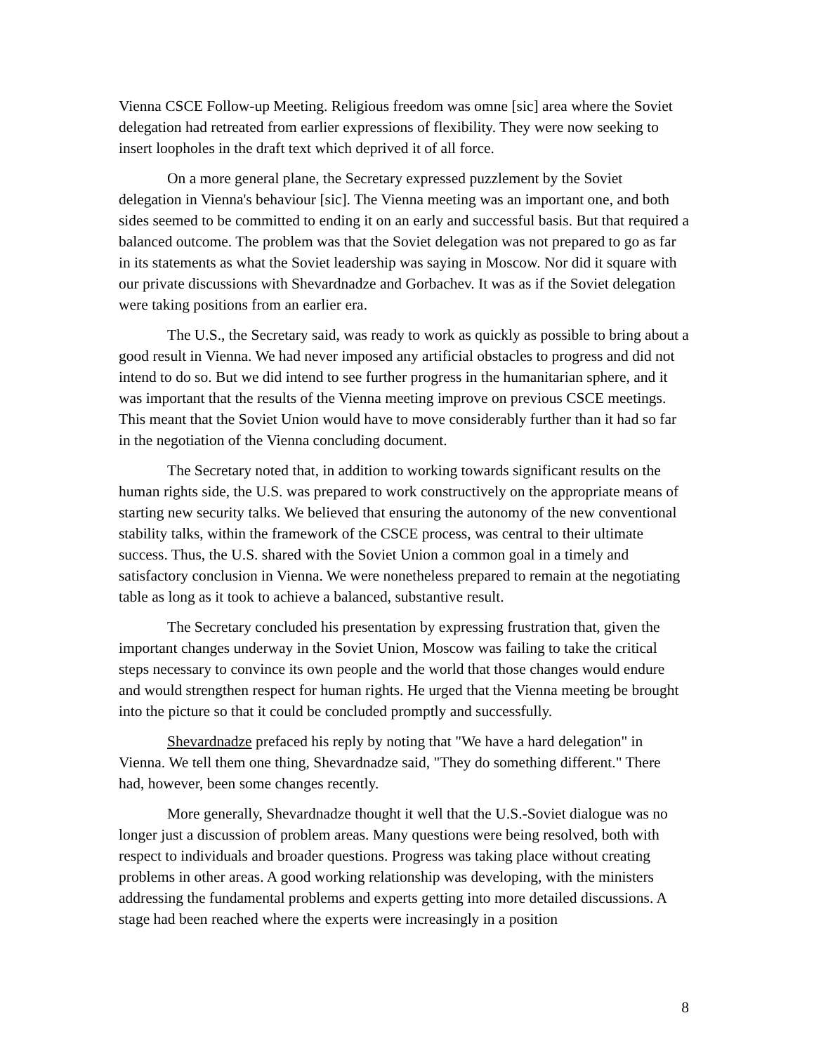Vienna CSCE Follow-up Meeting. Religious freedom was omne [sic] area where the Soviet delegation had retreated from earlier expressions of flexibility. They were now seeking to insert loopholes in the draft text which deprived it of all force.
On a more general plane, the Secretary expressed puzzlement by the Soviet delegation in Vienna's behaviour [sic]. The Vienna meeting was an important one, and both sides seemed to be committed to ending it on an early and successful basis. But that required a balanced outcome. The problem was that the Soviet delegation was not prepared to go as far in its statements as what the Soviet leadership was saying in Moscow. Nor did it square with our private discussions with Shevardnadze and Gorbachev. It was as if the Soviet delegation were taking positions from an earlier era.
The U.S., the Secretary said, was ready to work as quickly as possible to bring about a good result in Vienna. We had never imposed any artificial obstacles to progress and did not intend to do so. But we did intend to see further progress in the humanitarian sphere, and it was important that the results of the Vienna meeting improve on previous CSCE meetings. This meant that the Soviet Union would have to move considerably further than it had so far in the negotiation of the Vienna concluding document.
The Secretary noted that, in addition to working towards significant results on the human rights side, the U.S. was prepared to work constructively on the appropriate means of starting new security talks. We believed that ensuring the autonomy of the new conventional stability talks, within the framework of the CSCE process, was central to their ultimate success. Thus, the U.S. shared with the Soviet Union a common goal in a timely and satisfactory conclusion in Vienna. We were nonetheless prepared to remain at the negotiating table as long as it took to achieve a balanced, substantive result.
The Secretary concluded his presentation by expressing frustration that, given the important changes underway in the Soviet Union, Moscow was failing to take the critical steps necessary to convince its own people and the world that those changes would endure and would strengthen respect for human rights. He urged that the Vienna meeting be brought into the picture so that it could be concluded promptly and successfully.
Shevardnadze prefaced his reply by noting that "We have a hard delegation" in Vienna. We tell them one thing, Shevardnadze said, "They do something different." There had, however, been some changes recently.
More generally, Shevardnadze thought it well that the U.S.-Soviet dialogue was no longer just a discussion of problem areas. Many questions were being resolved, both with respect to individuals and broader questions. Progress was taking place without creating problems in other areas. A good working relationship was developing, with the ministers addressing the fundamental problems and experts getting into more detailed discussions. A stage had been reached where the experts were increasingly in a position
8